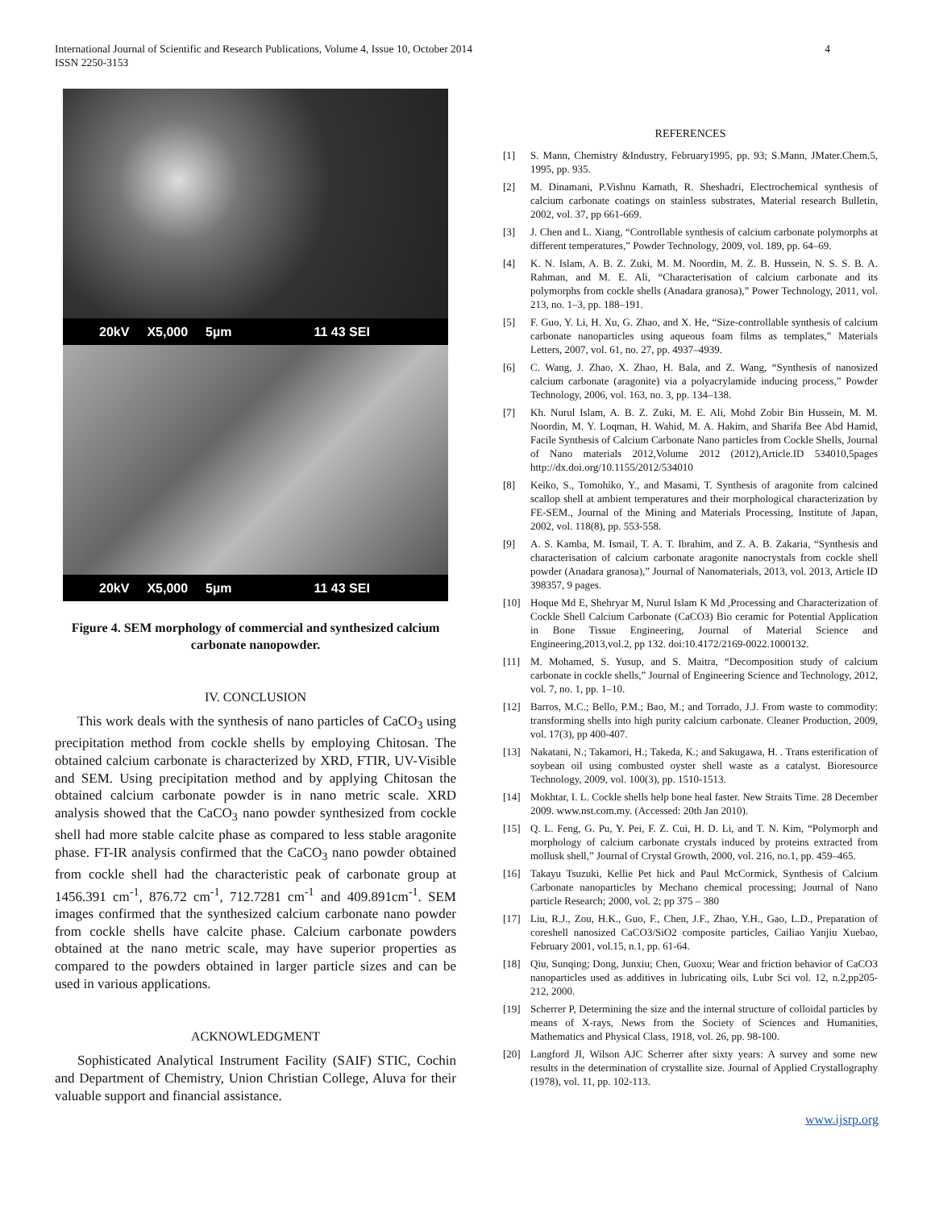International Journal of Scientific and Research Publications, Volume 4, Issue 10, October 2014
ISSN 2250-3153
4
20kV X5,000 5µm 11 43 SEI
20kV X5,000 5µm 11 43 SEI
Figure 4. SEM morphology of commercial and synthesized calcium carbonate nanopowder.
IV. CONCLUSION
This work deals with the synthesis of nano particles of CaCO<sub>3</sub> using precipitation method from cockle shells by employing Chitosan. The obtained calcium carbonate is characterized by XRD, FTIR, UV-Visible and SEM. Using precipitation method and by applying Chitosan the obtained calcium carbonate powder is in nano metric scale. XRD analysis showed that the CaCO<sub>3</sub> nano powder synthesized from cockle shell had more stable calcite phase as compared to less stable aragonite phase. FT-IR analysis confirmed that the CaCO<sub>3</sub> nano powder obtained from cockle shell had the characteristic peak of carbonate group at 1456.391 cm<sup>-1</sup>, 876.72 cm<sup>-1</sup>, 712.7281 cm<sup>-1</sup> and 409.891cm<sup>-1</sup>. SEM images confirmed that the synthesized calcium carbonate nano powder from cockle shells have calcite phase. Calcium carbonate powders obtained at the nano metric scale, may have superior properties as compared to the powders obtained in larger particle sizes and can be used in various applications.
ACKNOWLEDGMENT
Sophisticated Analytical Instrument Facility (SAIF) STIC, Cochin and Department of Chemistry, Union Christian College, Aluva for their valuable support and financial assistance.
REFERENCES
[1] S. Mann, Chemistry &Industry, February1995, pp. 93; S.Mann, JMater.Chem.5, 1995, pp. 935.
[2] M. Dinamani, P.Vishnu Kamath, R. Sheshadri, Electrochemical synthesis of calcium carbonate coatings on stainless substrates, Material research Bulletin, 2002, vol. 37, pp 661-669.
[3] J. Chen and L. Xiang, “Controllable synthesis of calcium carbonate polymorphs at different temperatures,” Powder Technology, 2009, vol. 189, pp. 64–69.
[4] K. N. Islam, A. B. Z. Zuki, M. M. Noordin, M. Z. B. Hussein, N. S. S. B. A. Rahman, and M. E. Ali, “Characterisation of calcium carbonate and its polymorphs from cockle shells (Anadara granosa),” Power Technology, 2011, vol. 213, no. 1–3, pp. 188–191.
[5] F. Guo, Y. Li, H. Xu, G. Zhao, and X. He, “Size-controllable synthesis of calcium carbonate nanoparticles using aqueous foam films as templates,” Materials Letters, 2007, vol. 61, no. 27, pp. 4937–4939.
[6] C. Wang, J. Zhao, X. Zhao, H. Bala, and Z. Wang, “Synthesis of nanosized calcium carbonate (aragonite) via a polyacrylamide inducing process,” Powder Technology, 2006, vol. 163, no. 3, pp. 134–138.
[7] Kh. Nurul Islam, A. B. Z. Zuki, M. E. Ali, Mohd Zobir Bin Hussein, M. M. Noordin, M. Y. Loqman, H. Wahid, M. A. Hakim, and Sharifa Bee Abd Hamid, Facile Synthesis of Calcium Carbonate Nano particles from Cockle Shells, Journal of Nano materials 2012,Volume 2012 (2012),Article.ID 534010,5pages http://dx.doi.org/10.1155/2012/534010
[8] Keiko, S., Tomohiko, Y., and Masami, T. Synthesis of aragonite from calcined scallop shell at ambient temperatures and their morphological characterization by FE-SEM., Journal of the Mining and Materials Processing, Institute of Japan, 2002, vol. 118(8), pp. 553-558.
[9] A. S. Kamba, M. Ismail, T. A. T. Ibrahim, and Z. A. B. Zakaria, “Synthesis and characterisation of calcium carbonate aragonite nanocrystals from cockle shell powder (Anadara granosa),” Journal of Nanomaterials, 2013, vol. 2013, Article ID 398357, 9 pages.
[10] Hoque Md E, Shehryar M, Nurul Islam K Md ,Processing and Characterization of Cockle Shell Calcium Carbonate (CaCO3) Bio ceramic for Potential Application in Bone Tissue Engineering, Journal of Material Science and Engineering,2013,vol.2, pp 132. doi:10.4172/2169-0022.1000132.
[11] M. Mohamed, S. Yusup, and S. Maitra, “Decomposition study of calcium carbonate in cockle shells,” Journal of Engineering Science and Technology, 2012, vol. 7, no. 1, pp. 1–10.
[12] Barros, M.C.; Bello, P.M.; Bao, M.; and Torrado, J.J. From waste to commodity: transforming shells into high purity calcium carbonate. Cleaner Production, 2009, vol. 17(3), pp 400-407.
[13] Nakatani, N.; Takamori, H.; Takeda, K.; and Sakugawa, H. . Trans esterification of soybean oil using combusted oyster shell waste as a catalyst. Bioresource Technology, 2009, vol. 100(3), pp. 1510-1513.
[14] Mokhtar, I. L. Cockle shells help bone heal faster. New Straits Time. 28 December 2009. www.nst.com.my. (Accessed: 20th Jan 2010).
[15] Q. L. Feng, G. Pu, Y. Pei, F. Z. Cui, H. D. Li, and T. N. Kim, “Polymorph and morphology of calcium carbonate crystals induced by proteins extracted from mollusk shell,” Journal of Crystal Growth, 2000, vol. 216, no.1, pp. 459–465.
[16] Takayu Tsuzuki, Kellie Pet hick and Paul McCormick, Synthesis of Calcium Carbonate nanoparticles by Mechano chemical processing; Journal of Nano particle Research; 2000, vol. 2; pp 375 – 380
[17] Liu, R.J., Zou, H.K., Guo, F., Chen, J.F., Zhao, Y.H., Gao, L.D., Preparation of coreshell nanosized CaCO3/SiO2 composite particles, Cailiao Yanjiu Xuebao, February 2001, vol.15, n.1, pp. 61-64.
[18] Qiu, Sunqing; Dong, Junxiu; Chen, Guoxu; Wear and friction behavior of CaCO3 nanoparticles used as additives in lubricating oils, Lubr Sci vol. 12, n.2,pp205-212, 2000.
[19] Scherrer P, Determining the size and the internal structure of colloidal particles by means of X-rays, News from the Society of Sciences and Humanities, Mathematics and Physical Class, 1918, vol. 26, pp. 98-100.
[20] Langford JI, Wilson AJC Scherrer after sixty years: A survey and some new results in the determination of crystallite size. Journal of Applied Crystallography (1978), vol. 11, pp. 102-113.
www.ijsrp.org